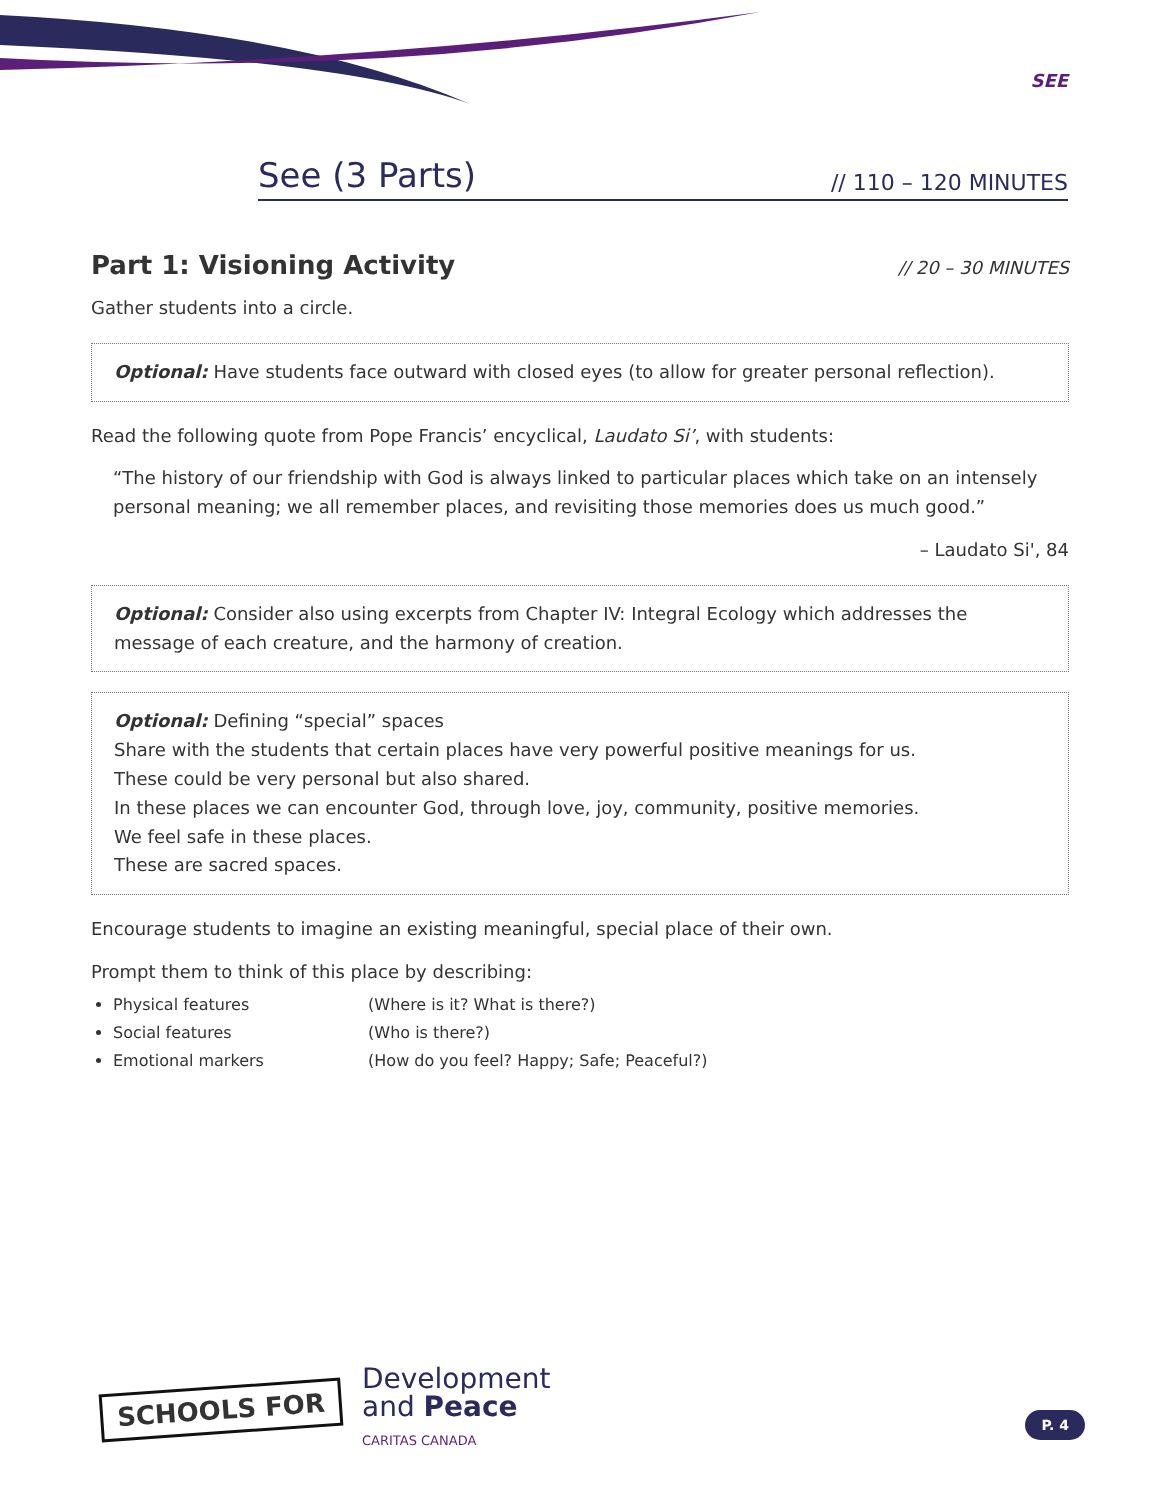SEE
See (3 Parts) // 110 – 120 MINUTES
Part 1: Visioning Activity // 20 – 30 MINUTES
Gather students into a circle.
Optional: Have students face outward with closed eyes (to allow for greater personal reflection).
Read the following quote from Pope Francis’ encyclical, Laudato Si’, with students:
“The history of our friendship with God is always linked to particular places which take on an intensely personal meaning; we all remember places, and revisiting those memories does us much good.”
– Laudato Si', 84
Optional: Consider also using excerpts from Chapter IV: Integral Ecology which addresses the message of each creature, and the harmony of creation.
Optional: Defining “special” spaces
Share with the students that certain places have very powerful positive meanings for us.
These could be very personal but also shared.
In these places we can encounter God, through love, joy, community, positive memories.
We feel safe in these places.
These are sacred spaces.
Encourage students to imagine an existing meaningful, special place of their own.
Prompt them to think of this place by describing:
Physical features (Where is it? What is there?)
Social features (Who is there?)
Emotional markers (How do you feel? Happy; Safe; Peaceful?)
SCHOOLS FOR
Development
and Peace
CARITAS CANADA
P. 4